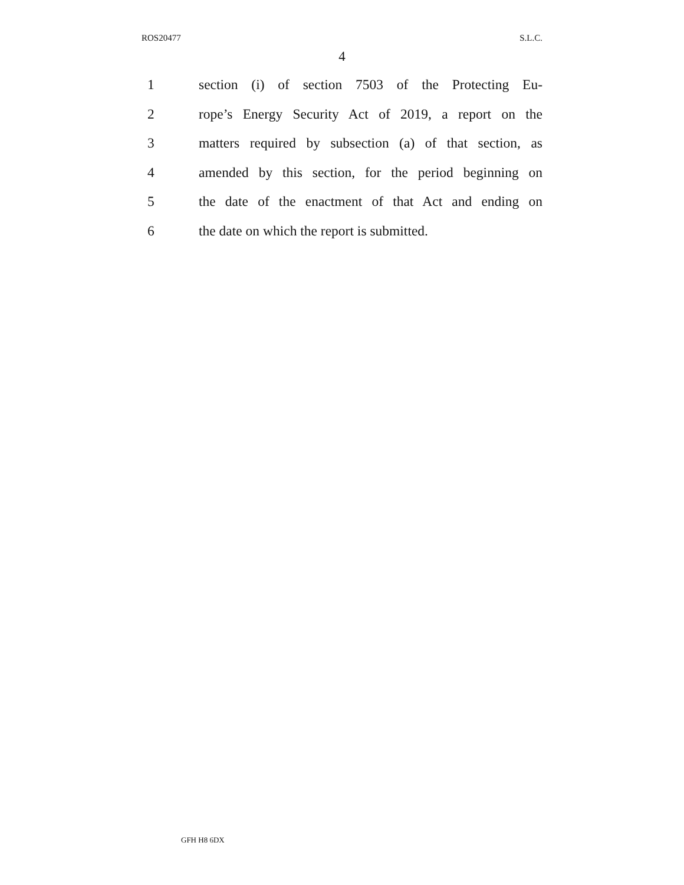ROS20477 S.L.C.
4
1 section (i) of section 7503 of the Protecting Eu-
2 rope’s Energy Security Act of 2019, a report on the
3 matters required by subsection (a) of that section, as
4 amended by this section, for the period beginning on
5 the date of the enactment of that Act and ending on
6 the date on which the report is submitted.
GFH H8 6DX